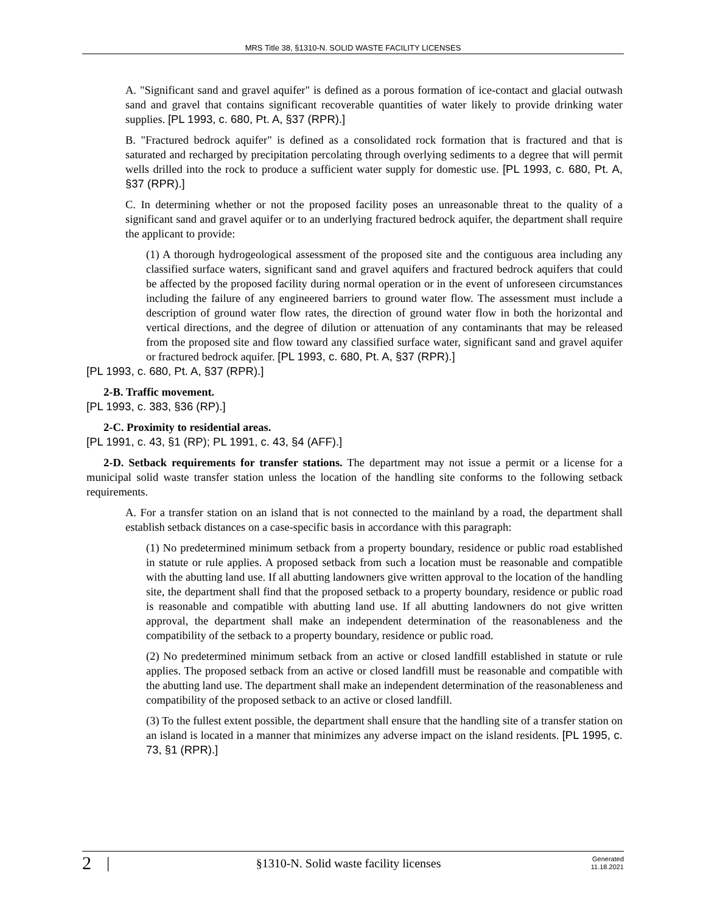MRS Title 38, §1310-N. SOLID WASTE FACILITY LICENSES
A. "Significant sand and gravel aquifer" is defined as a porous formation of ice-contact and glacial outwash sand and gravel that contains significant recoverable quantities of water likely to provide drinking water supplies. [PL 1993, c. 680, Pt. A, §37 (RPR).]
B. "Fractured bedrock aquifer" is defined as a consolidated rock formation that is fractured and that is saturated and recharged by precipitation percolating through overlying sediments to a degree that will permit wells drilled into the rock to produce a sufficient water supply for domestic use. [PL 1993, c. 680, Pt. A, §37 (RPR).]
C. In determining whether or not the proposed facility poses an unreasonable threat to the quality of a significant sand and gravel aquifer or to an underlying fractured bedrock aquifer, the department shall require the applicant to provide:
(1) A thorough hydrogeological assessment of the proposed site and the contiguous area including any classified surface waters, significant sand and gravel aquifers and fractured bedrock aquifers that could be affected by the proposed facility during normal operation or in the event of unforeseen circumstances including the failure of any engineered barriers to ground water flow. The assessment must include a description of ground water flow rates, the direction of ground water flow in both the horizontal and vertical directions, and the degree of dilution or attenuation of any contaminants that may be released from the proposed site and flow toward any classified surface water, significant sand and gravel aquifer or fractured bedrock aquifer. [PL 1993, c. 680, Pt. A, §37 (RPR).]
[PL 1993, c. 680, Pt. A, §37 (RPR).]
2-B. Traffic movement.
[PL 1993, c. 383, §36 (RP).]
2-C. Proximity to residential areas.
[PL 1991, c. 43, §1 (RP); PL 1991, c. 43, §4 (AFF).]
2-D. Setback requirements for transfer stations. The department may not issue a permit or a license for a municipal solid waste transfer station unless the location of the handling site conforms to the following setback requirements.
A. For a transfer station on an island that is not connected to the mainland by a road, the department shall establish setback distances on a case-specific basis in accordance with this paragraph:
(1) No predetermined minimum setback from a property boundary, residence or public road established in statute or rule applies. A proposed setback from such a location must be reasonable and compatible with the abutting land use. If all abutting landowners give written approval to the location of the handling site, the department shall find that the proposed setback to a property boundary, residence or public road is reasonable and compatible with abutting land use. If all abutting landowners do not give written approval, the department shall make an independent determination of the reasonableness and the compatibility of the setback to a property boundary, residence or public road.
(2) No predetermined minimum setback from an active or closed landfill established in statute or rule applies. The proposed setback from an active or closed landfill must be reasonable and compatible with the abutting land use. The department shall make an independent determination of the reasonableness and compatibility of the proposed setback to an active or closed landfill.
(3) To the fullest extent possible, the department shall ensure that the handling site of a transfer station on an island is located in a manner that minimizes any adverse impact on the island residents. [PL 1995, c. 73, §1 (RPR).]
2 | §1310-N. Solid waste facility licenses Generated
11.18.2021